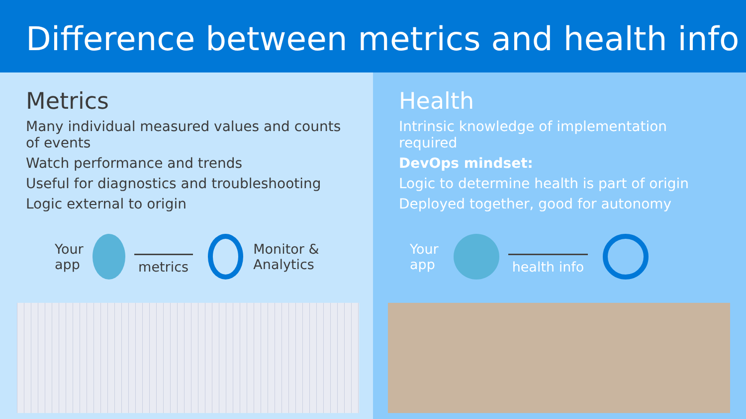Difference between metrics and health info
Metrics
Many individual measured values and counts of events
Watch performance and trends
Useful for diagnostics and troubleshooting
Logic external to origin
Your app
metrics
Monitor & Analytics
Health
Intrinsic knowledge of implementation required
DevOps mindset:
Logic to determine health is part of origin
Deployed together, good for autonomy
Your app
health info